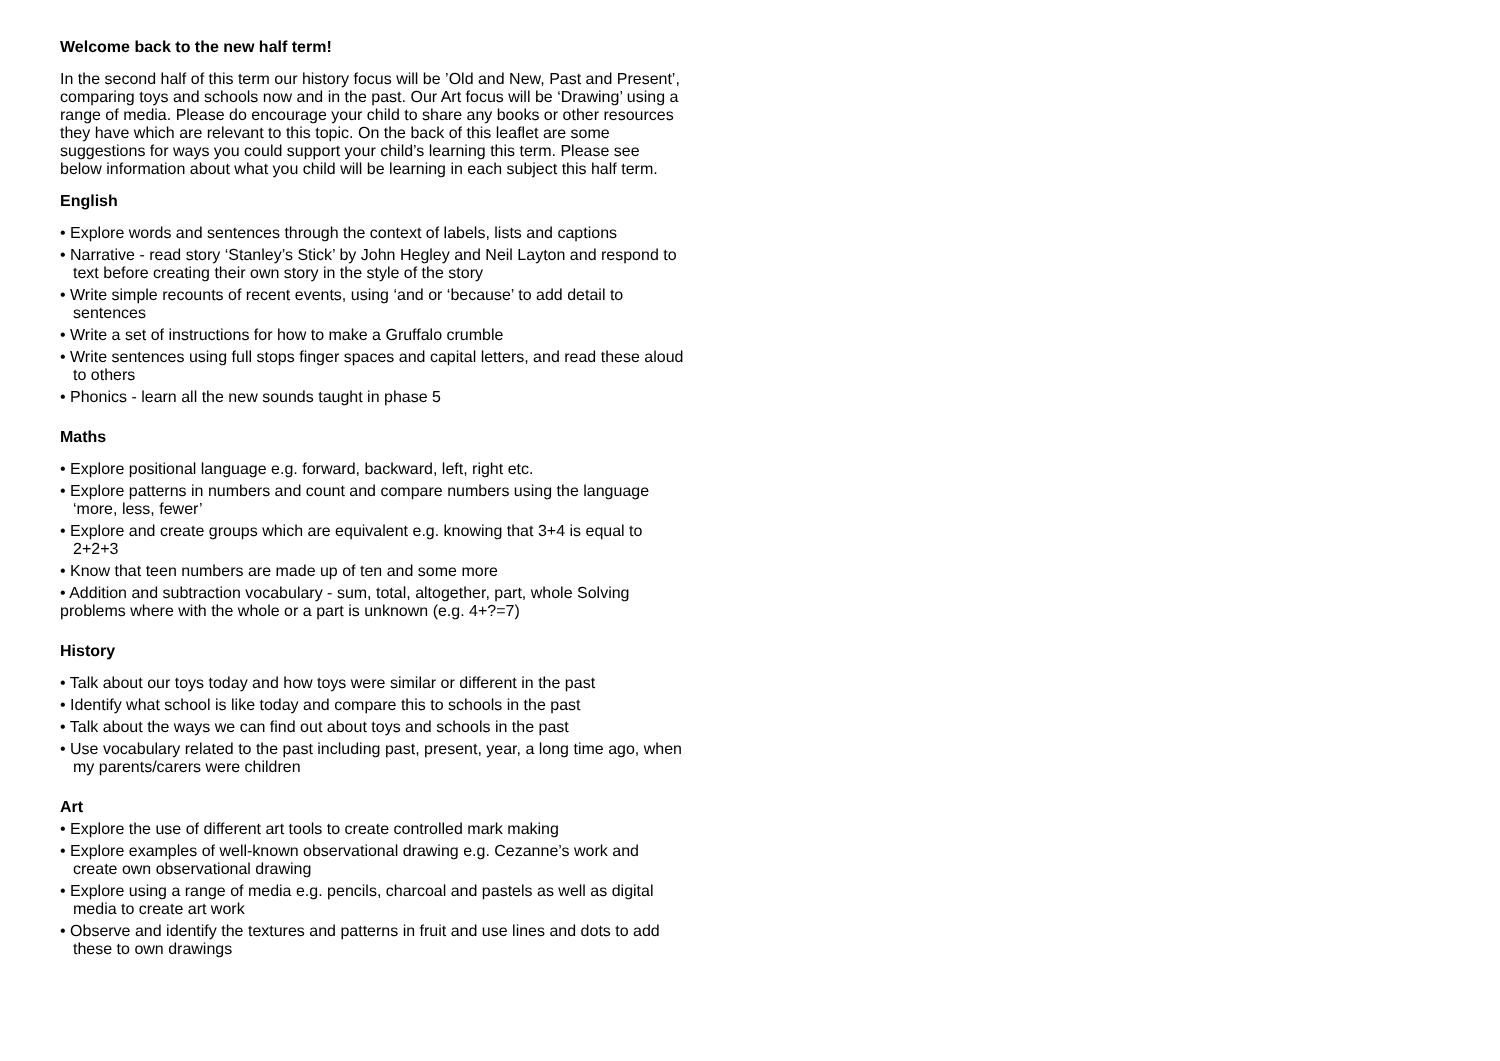Welcome back to the new half term!
In the second half of this term our history focus will be ’Old and New, Past and Present’, comparing toys and schools now and in the past. Our Art focus will be ‘Drawing’ using a range of media. Please do encourage your child to share any books or other resources they have which are relevant to this topic. On the back of this leaflet are some suggestions for ways you could support your child’s learning this term. Please see below information about what you child will be learning in each subject this half term.
English
• Explore words and sentences through the context of labels, lists and captions
• Narrative - read story ‘Stanley’s Stick’ by John Hegley and Neil Layton and respond to text before creating their own story in the style of the story
• Write simple recounts of recent events, using ‘and or ‘because’ to add detail to sentences
• Write a set of instructions for how to make a Gruffalo crumble
• Write sentences using full stops finger spaces and capital letters, and read these aloud to others
• Phonics - learn all the new sounds taught in phase 5
Maths
• Explore positional language e.g. forward, backward, left, right etc.
• Explore patterns in numbers and count and compare numbers using the language ‘more, less, fewer’
• Explore and create groups which are equivalent e.g. knowing that 3+4 is equal to 2+2+3
• Know that teen numbers are made up of ten and some more
• Addition and subtraction vocabulary - sum, total, altogether, part, whole Solving problems where with the whole or a part is unknown (e.g. 4+?=7)
History
• Talk about our toys today and how toys were similar or different in the past
• Identify what school is like today and compare this to schools in the past
• Talk about the ways we can find out about toys and schools in the past
• Use vocabulary related to the past including past, present, year, a long time ago, when my parents/carers were children
Art
• Explore the use of different art tools to create controlled mark making
• Explore examples of well-known observational drawing e.g. Cezanne’s work and create own observational drawing
• Explore using a range of media e.g. pencils, charcoal and pastels as well as digital media to create art work
• Observe and identify the textures and patterns in fruit and use lines and dots to add these to own drawings